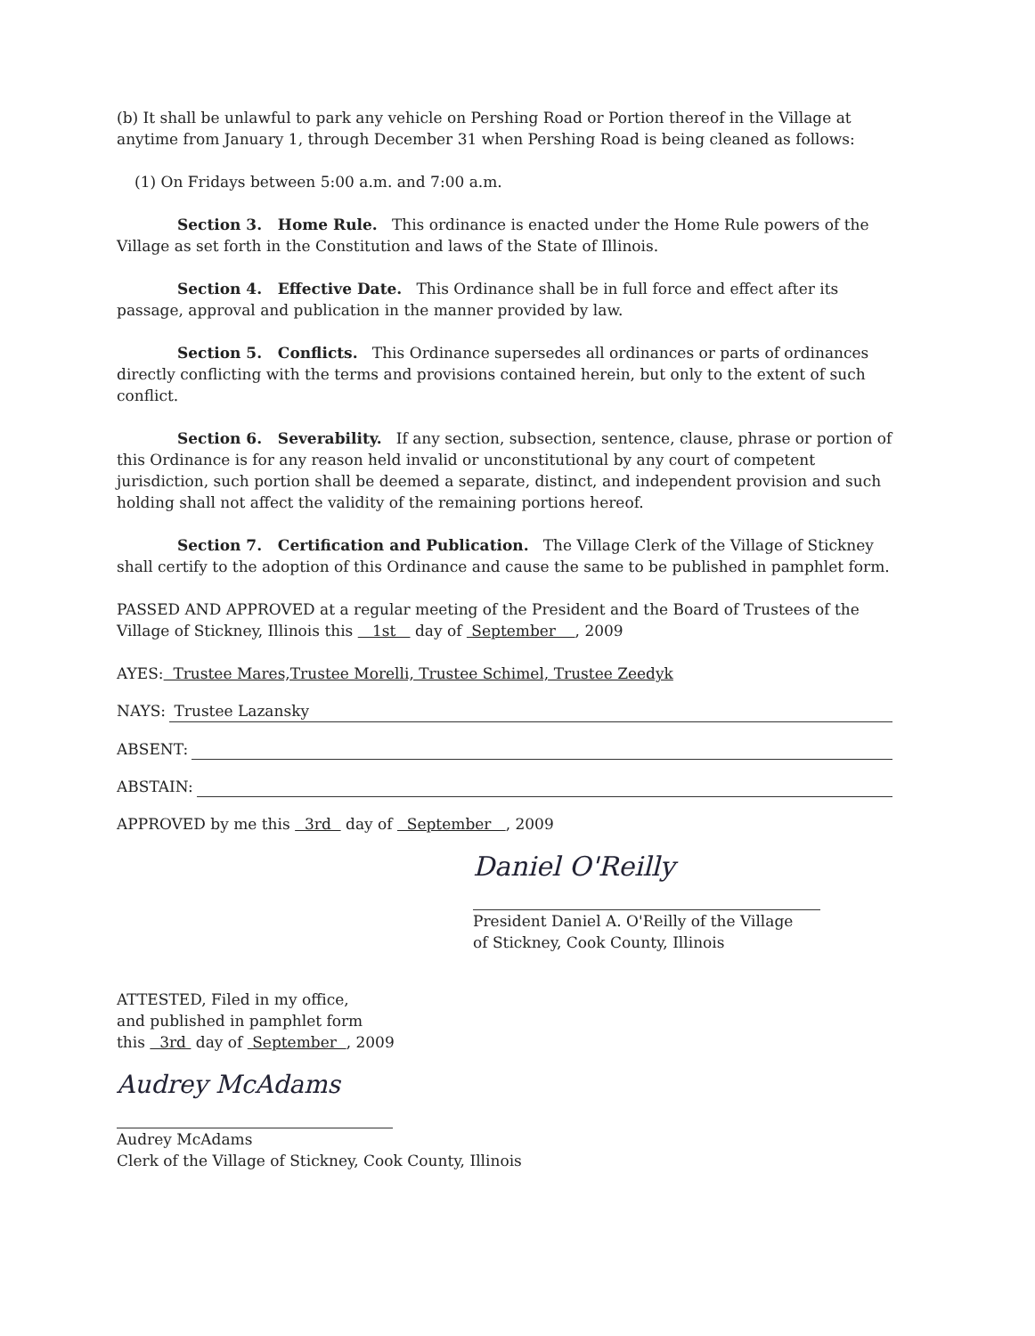(b) It shall be unlawful to park any vehicle on Pershing Road or Portion thereof in the Village at anytime from January 1, through December 31 when Pershing Road is being cleaned as follows:
(1) On Fridays between 5:00 a.m. and 7:00 a.m.
Section 3. Home Rule. This ordinance is enacted under the Home Rule powers of the Village as set forth in the Constitution and laws of the State of Illinois.
Section 4. Effective Date. This Ordinance shall be in full force and effect after its passage, approval and publication in the manner provided by law.
Section 5. Conflicts. This Ordinance supersedes all ordinances or parts of ordinances directly conflicting with the terms and provisions contained herein, but only to the extent of such conflict.
Section 6. Severability. If any section, subsection, sentence, clause, phrase or portion of this Ordinance is for any reason held invalid or unconstitutional by any court of competent jurisdiction, such portion shall be deemed a separate, distinct, and independent provision and such holding shall not affect the validity of the remaining portions hereof.
Section 7. Certification and Publication. The Village Clerk of the Village of Stickney shall certify to the adoption of this Ordinance and cause the same to be published in pamphlet form.
PASSED AND APPROVED at a regular meeting of the President and the Board of Trustees of the Village of Stickney, Illinois this 1st day of September , 2009
AYES: Trustee Mares,Trustee Morelli, Trustee Schimel, Trustee Zeedyk
NAYS: Trustee Lazansky
ABSENT:
ABSTAIN:
APPROVED by me this 3rd day of September , 2009
Daniel O'Reilly
President Daniel A. O'Reilly of the Village
of Stickney, Cook County, Illinois
ATTESTED, Filed in my office,
and published in pamphlet form
this 3rd day of September , 2009
Audrey McAdams
Audrey McAdams
Clerk of the Village of Stickney, Cook County, Illinois